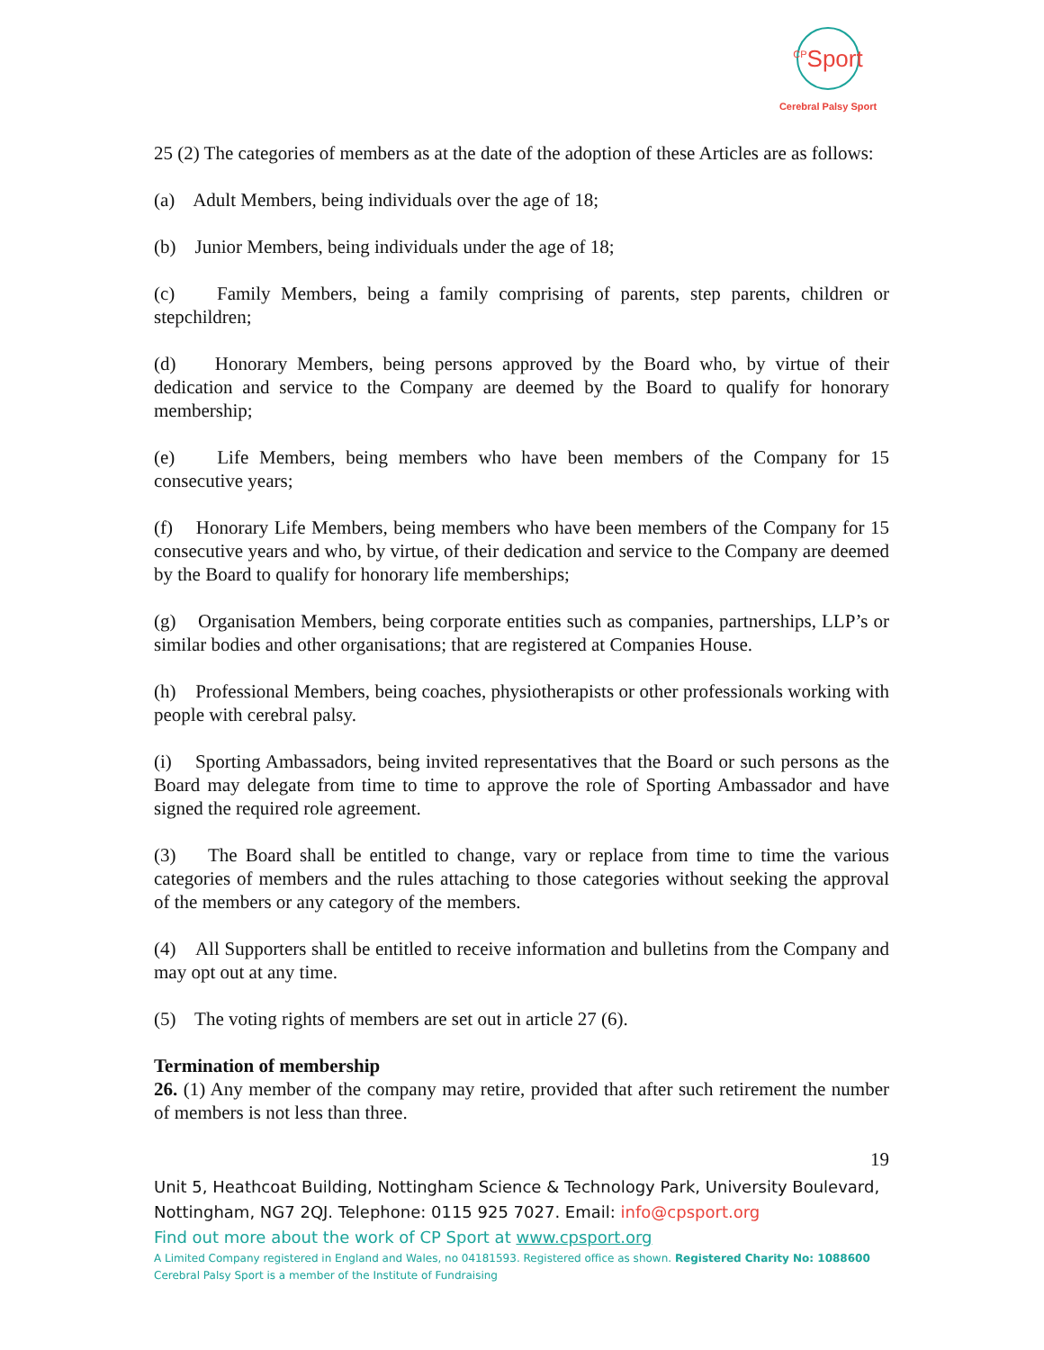<sup>CP</sup>Sport
Cerebral Palsy Sport
25 (2) The categories of members as at the date of the adoption of these Articles are as follows:
(a) Adult Members, being individuals over the age of 18;
(b) Junior Members, being individuals under the age of 18;
(c) Family Members, being a family comprising of parents, step parents, children or stepchildren;
(d) Honorary Members, being persons approved by the Board who, by virtue of their dedication and service to the Company are deemed by the Board to qualify for honorary membership;
(e) Life Members, being members who have been members of the Company for 15 consecutive years;
(f) Honorary Life Members, being members who have been members of the Company for 15 consecutive years and who, by virtue, of their dedication and service to the Company are deemed by the Board to qualify for honorary life memberships;
(g) Organisation Members, being corporate entities such as companies, partnerships, LLP’s or similar bodies and other organisations; that are registered at Companies House.
(h) Professional Members, being coaches, physiotherapists or other professionals working with people with cerebral palsy.
(i) Sporting Ambassadors, being invited representatives that the Board or such persons as the Board may delegate from time to time to approve the role of Sporting Ambassador and have signed the required role agreement.
(3) The Board shall be entitled to change, vary or replace from time to time the various categories of members and the rules attaching to those categories without seeking the approval of the members or any category of the members.
(4) All Supporters shall be entitled to receive information and bulletins from the Company and may opt out at any time.
(5) The voting rights of members are set out in article 27 (6).
Termination of membership
26. (1) Any member of the company may retire, provided that after such retirement the number of members is not less than three.
19
Unit 5, Heathcoat Building, Nottingham Science & Technology Park, University Boulevard, Nottingham, NG7 2QJ. Telephone: 0115 925 7027. Email: info@cpsport.org
Find out more about the work of CP Sport at www.cpsport.org
A Limited Company registered in England and Wales, no 04181593. Registered office as shown. Registered Charity No: 1088600
Cerebral Palsy Sport is a member of the Institute of Fundraising